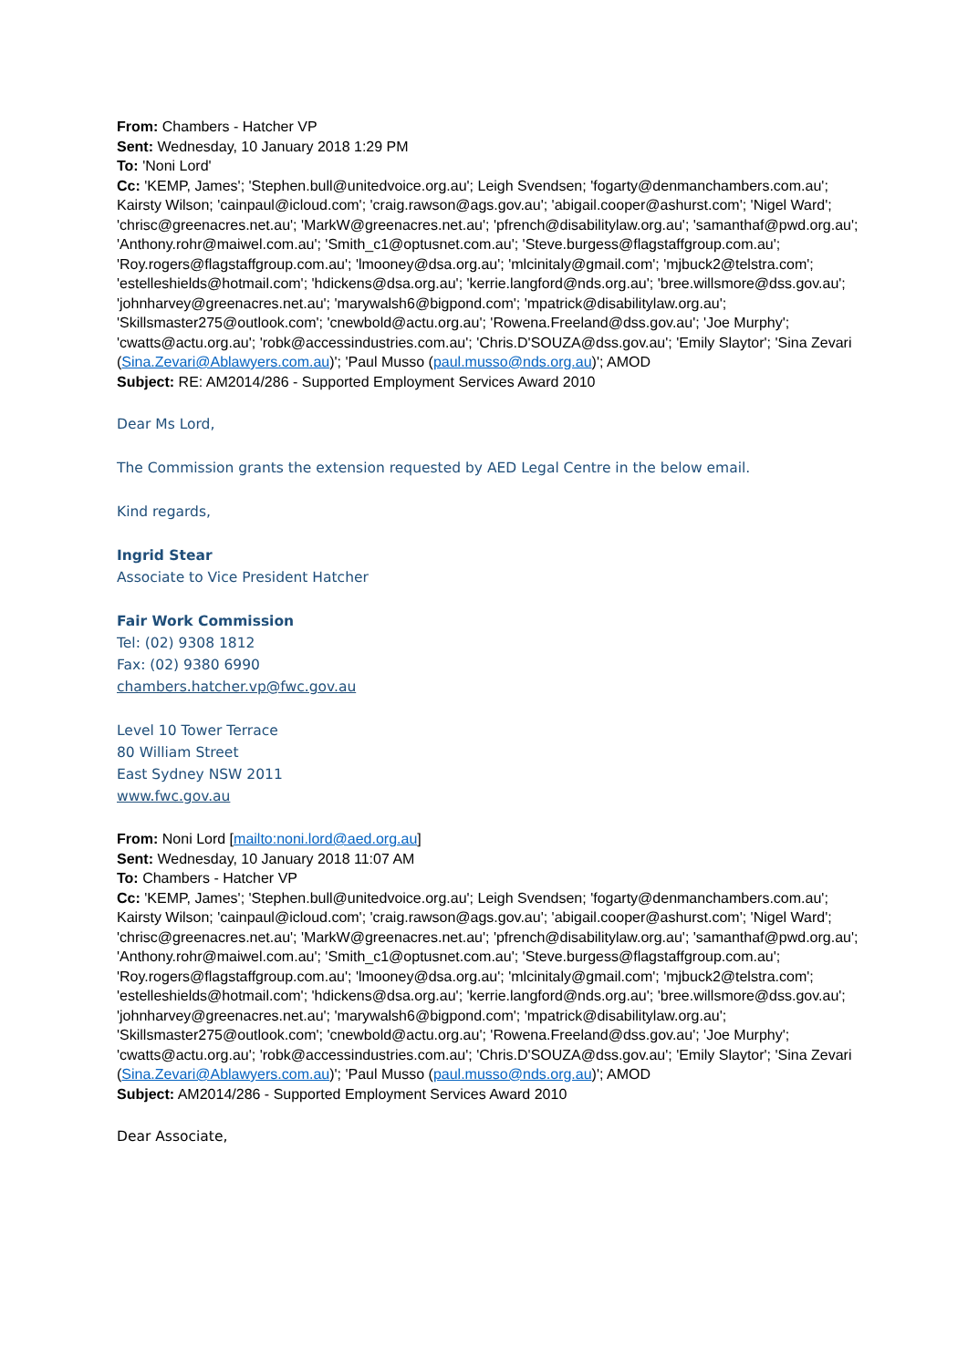From: Chambers - Hatcher VP
Sent: Wednesday, 10 January 2018 1:29 PM
To: 'Noni Lord'
Cc: 'KEMP, James'; 'Stephen.bull@unitedvoice.org.au'; Leigh Svendsen; 'fogarty@denmanchambers.com.au'; Kairsty Wilson; 'cainpaul@icloud.com'; 'craig.rawson@ags.gov.au'; 'abigail.cooper@ashurst.com'; 'Nigel Ward'; 'chrisc@greenacres.net.au'; 'MarkW@greenacres.net.au'; 'pfrench@disabilitylaw.org.au'; 'samanthaf@pwd.org.au'; 'Anthony.rohr@maiwel.com.au'; 'Smith_c1@optusnet.com.au'; 'Steve.burgess@flagstaffgroup.com.au'; 'Roy.rogers@flagstaffgroup.com.au'; 'lmooney@dsa.org.au'; 'mlcinitaly@gmail.com'; 'mjbuck2@telstra.com'; 'estelleshields@hotmail.com'; 'hdickens@dsa.org.au'; 'kerrie.langford@nds.org.au'; 'bree.willsmore@dss.gov.au'; 'johnharvey@greenacres.net.au'; 'marywalsh6@bigpond.com'; 'mpatrick@disabilitylaw.org.au'; 'Skillsmaster275@outlook.com'; 'cnewbold@actu.org.au'; 'Rowena.Freeland@dss.gov.au'; 'Joe Murphy'; 'cwatts@actu.org.au'; 'robk@accessindustries.com.au'; 'Chris.D'SOUZA@dss.gov.au'; 'Emily Slaytor'; 'Sina Zevari (Sina.Zevari@Ablawyers.com.au)'; 'Paul Musso (paul.musso@nds.org.au)'; AMOD
Subject: RE: AM2014/286 - Supported Employment Services Award 2010
Dear Ms Lord,
The Commission grants the extension requested by AED Legal Centre in the below email.
Kind regards,
Ingrid Stear
Associate to Vice President Hatcher
Fair Work Commission
Tel: (02) 9308 1812
Fax: (02) 9380 6990
chambers.hatcher.vp@fwc.gov.au
Level 10 Tower Terrace
80 William Street
East Sydney NSW 2011
www.fwc.gov.au
From: Noni Lord [mailto:noni.lord@aed.org.au]
Sent: Wednesday, 10 January 2018 11:07 AM
To: Chambers - Hatcher VP
Cc: 'KEMP, James'; 'Stephen.bull@unitedvoice.org.au'; Leigh Svendsen; 'fogarty@denmanchambers.com.au'; Kairsty Wilson; 'cainpaul@icloud.com'; 'craig.rawson@ags.gov.au'; 'abigail.cooper@ashurst.com'; 'Nigel Ward'; 'chrisc@greenacres.net.au'; 'MarkW@greenacres.net.au'; 'pfrench@disabilitylaw.org.au'; 'samanthaf@pwd.org.au'; 'Anthony.rohr@maiwel.com.au'; 'Smith_c1@optusnet.com.au'; 'Steve.burgess@flagstaffgroup.com.au'; 'Roy.rogers@flagstaffgroup.com.au'; 'lmooney@dsa.org.au'; 'mlcinitaly@gmail.com'; 'mjbuck2@telstra.com'; 'estelleshields@hotmail.com'; 'hdickens@dsa.org.au'; 'kerrie.langford@nds.org.au'; 'bree.willsmore@dss.gov.au'; 'johnharvey@greenacres.net.au'; 'marywalsh6@bigpond.com'; 'mpatrick@disabilitylaw.org.au'; 'Skillsmaster275@outlook.com'; 'cnewbold@actu.org.au'; 'Rowena.Freeland@dss.gov.au'; 'Joe Murphy'; 'cwatts@actu.org.au'; 'robk@accessindustries.com.au'; 'Chris.D'SOUZA@dss.gov.au'; 'Emily Slaytor'; 'Sina Zevari (Sina.Zevari@Ablawyers.com.au)'; 'Paul Musso (paul.musso@nds.org.au)'; AMOD
Subject: AM2014/286 - Supported Employment Services Award 2010
Dear Associate,